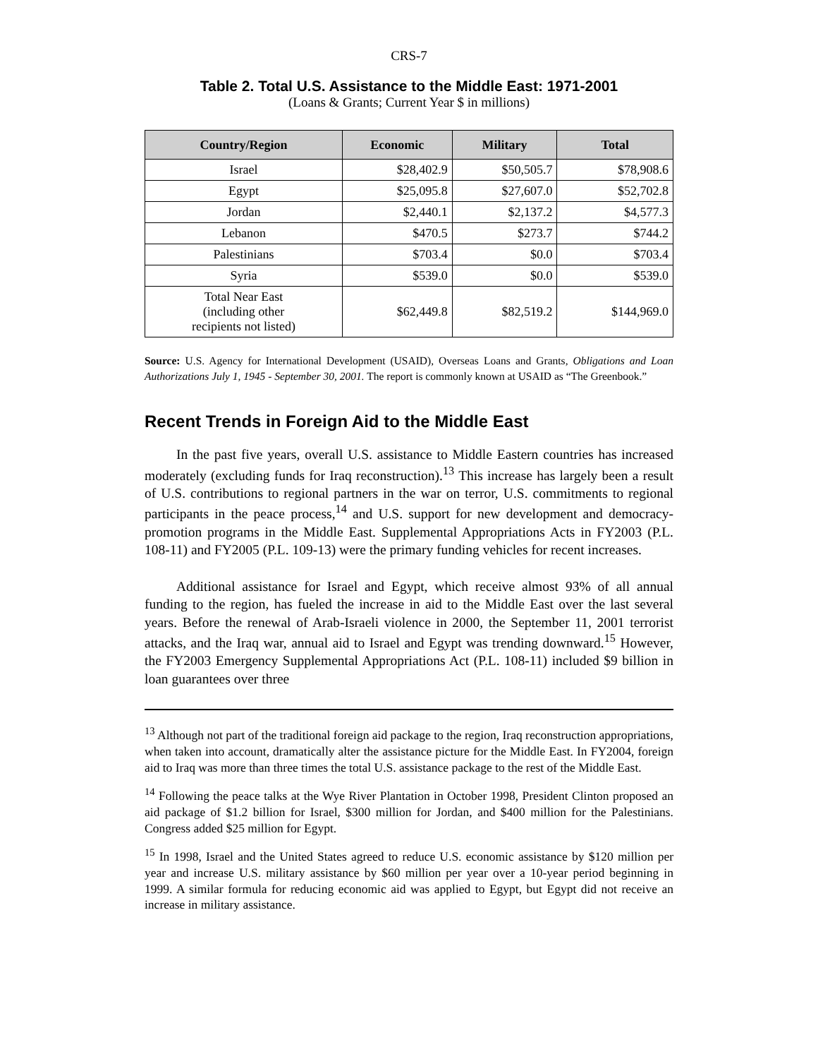CRS-7
Table 2. Total U.S. Assistance to the Middle East: 1971-2001
(Loans & Grants; Current Year $ in millions)
| Country/Region | Economic | Military | Total |
| --- | --- | --- | --- |
| Israel | $28,402.9 | $50,505.7 | $78,908.6 |
| Egypt | $25,095.8 | $27,607.0 | $52,702.8 |
| Jordan | $2,440.1 | $2,137.2 | $4,577.3 |
| Lebanon | $470.5 | $273.7 | $744.2 |
| Palestinians | $703.4 | $0.0 | $703.4 |
| Syria | $539.0 | $0.0 | $539.0 |
| Total Near East (including other recipients not listed) | $62,449.8 | $82,519.2 | $144,969.0 |
Source: U.S. Agency for International Development (USAID), Overseas Loans and Grants, Obligations and Loan Authorizations July 1, 1945 - September 30, 2001. The report is commonly known at USAID as “The Greenbook.”
Recent Trends in Foreign Aid to the Middle East
In the past five years, overall U.S. assistance to Middle Eastern countries has increased moderately (excluding funds for Iraq reconstruction).<sup>13</sup> This increase has largely been a result of U.S. contributions to regional partners in the war on terror, U.S. commitments to regional participants in the peace process,<sup>14</sup> and U.S. support for new development and democracy-promotion programs in the Middle East. Supplemental Appropriations Acts in FY2003 (P.L. 108-11) and FY2005 (P.L. 109-13) were the primary funding vehicles for recent increases.
Additional assistance for Israel and Egypt, which receive almost 93% of all annual funding to the region, has fueled the increase in aid to the Middle East over the last several years. Before the renewal of Arab-Israeli violence in 2000, the September 11, 2001 terrorist attacks, and the Iraq war, annual aid to Israel and Egypt was trending downward.<sup>15</sup> However, the FY2003 Emergency Supplemental Appropriations Act (P.L. 108-11) included $9 billion in loan guarantees over three
<sup>13</sup> Although not part of the traditional foreign aid package to the region, Iraq reconstruction appropriations, when taken into account, dramatically alter the assistance picture for the Middle East. In FY2004, foreign aid to Iraq was more than three times the total U.S. assistance package to the rest of the Middle East.
<sup>14</sup> Following the peace talks at the Wye River Plantation in October 1998, President Clinton proposed an aid package of $1.2 billion for Israel, $300 million for Jordan, and $400 million for the Palestinians. Congress added $25 million for Egypt.
<sup>15</sup> In 1998, Israel and the United States agreed to reduce U.S. economic assistance by $120 million per year and increase U.S. military assistance by $60 million per year over a 10-year period beginning in 1999. A similar formula for reducing economic aid was applied to Egypt, but Egypt did not receive an increase in military assistance.